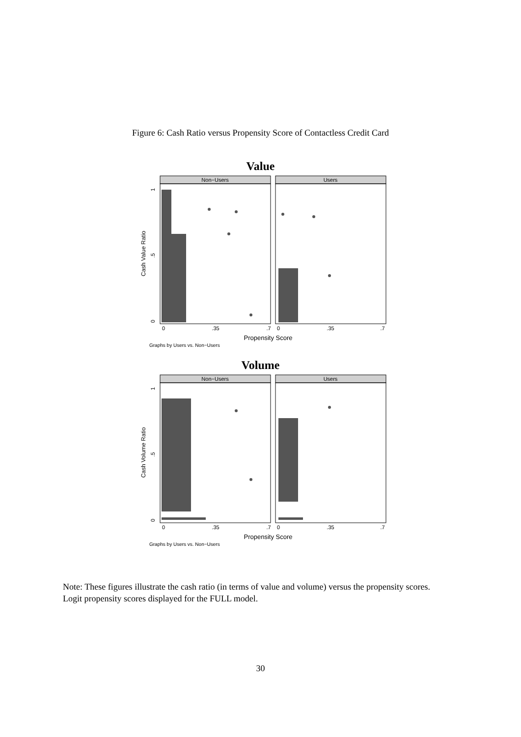Figure 6: Cash Ratio versus Propensity Score of Contactless Credit Card
Value
Non−Users
Users
0
.35
.7
0
.35
.7
Propensity Score
Graphs by Users vs. Non−Users
Cash Value Ratio
1
.5
0
Volume
Non−Users
Users
0
.35
.7
0
.35
.7
Propensity Score
Graphs by Users vs. Non−Users
Cash Volume Ratio
1
.5
0
Note: These figures illustrate the cash ratio (in terms of value and volume) versus the propensity scores. Logit propensity scores displayed for the FULL model.
30